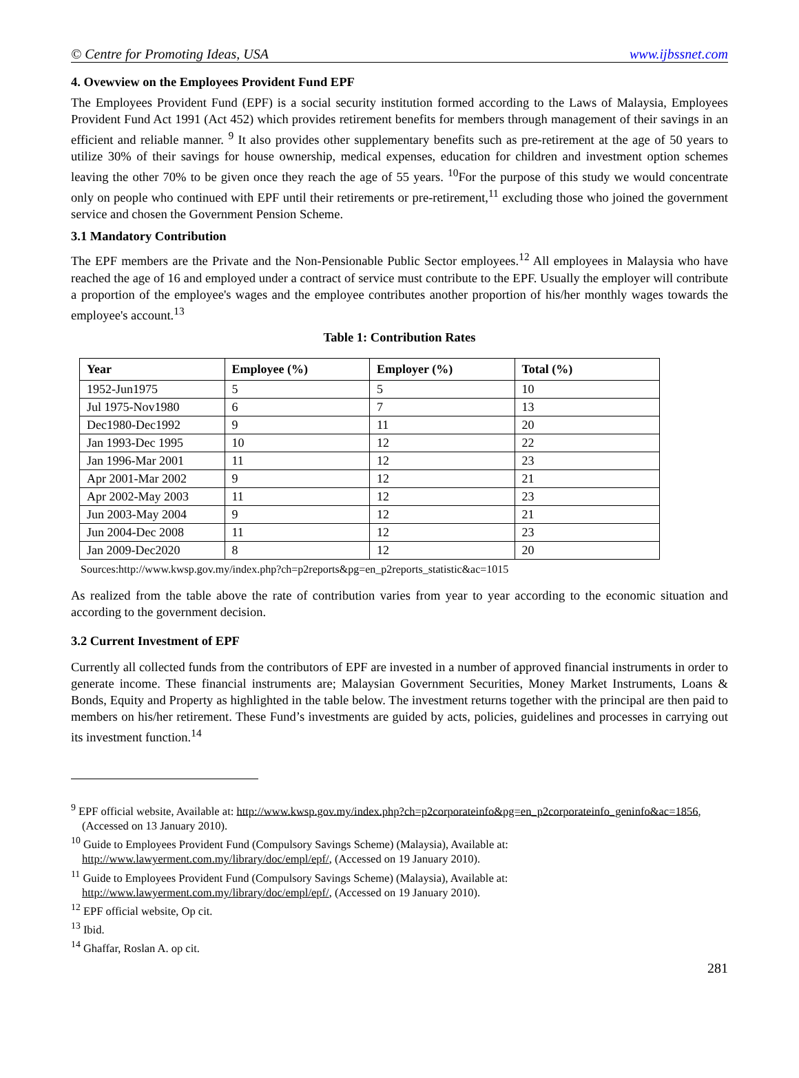© Centre for Promoting Ideas, USA www.ijbssnet.com
4. Ovewview on the Employees Provident Fund EPF
The Employees Provident Fund (EPF) is a social security institution formed according to the Laws of Malaysia, Employees Provident Fund Act 1991 (Act 452) which provides retirement benefits for members through management of their savings in an efficient and reliable manner. <sup>9</sup> It also provides other supplementary benefits such as pre-retirement at the age of 50 years to utilize 30% of their savings for house ownership, medical expenses, education for children and investment option schemes leaving the other 70% to be given once they reach the age of 55 years. <sup>10</sup>For the purpose of this study we would concentrate only on people who continued with EPF until their retirements or pre-retirement,<sup>11</sup> excluding those who joined the government service and chosen the Government Pension Scheme.
3.1 Mandatory Contribution
The EPF members are the Private and the Non-Pensionable Public Sector employees.<sup>12</sup> All employees in Malaysia who have reached the age of 16 and employed under a contract of service must contribute to the EPF. Usually the employer will contribute a proportion of the employee's wages and the employee contributes another proportion of his/her monthly wages towards the employee's account.<sup>13</sup>
Table 1: Contribution Rates
| Year | Employee (%) | Employer (%) | Total (%) |
| --- | --- | --- | --- |
| 1952-Jun1975 | 5 | 5 | 10 |
| Jul 1975-Nov1980 | 6 | 7 | 13 |
| Dec1980-Dec1992 | 9 | 11 | 20 |
| Jan 1993-Dec 1995 | 10 | 12 | 22 |
| Jan 1996-Mar 2001 | 11 | 12 | 23 |
| Apr 2001-Mar 2002 | 9 | 12 | 21 |
| Apr 2002-May 2003 | 11 | 12 | 23 |
| Jun 2003-May 2004 | 9 | 12 | 21 |
| Jun 2004-Dec 2008 | 11 | 12 | 23 |
| Jan 2009-Dec2020 | 8 | 12 | 20 |
Sources:http://www.kwsp.gov.my/index.php?ch=p2reports&pg=en_p2reports_statistic&ac=1015
As realized from the table above the rate of contribution varies from year to year according to the economic situation and according to the government decision.
3.2 Current Investment of EPF
Currently all collected funds from the contributors of EPF are invested in a number of approved financial instruments in order to generate income. These financial instruments are; Malaysian Government Securities, Money Market Instruments, Loans & Bonds, Equity and Property as highlighted in the table below. The investment returns together with the principal are then paid to members on his/her retirement. These Fund’s investments are guided by acts, policies, guidelines and processes in carrying out its investment function.<sup>14</sup>
<sup>9</sup> EPF official website, Available at: http://www.kwsp.gov.my/index.php?ch=p2corporateinfo&pg=en_p2corporateinfo_geninfo&ac=1856, (Accessed on 13 January 2010).
<sup>10</sup> Guide to Employees Provident Fund (Compulsory Savings Scheme) (Malaysia), Available at: http://www.lawyerment.com.my/library/doc/empl/epf/, (Accessed on 19 January 2010).
<sup>11</sup> Guide to Employees Provident Fund (Compulsory Savings Scheme) (Malaysia), Available at: http://www.lawyerment.com.my/library/doc/empl/epf/, (Accessed on 19 January 2010).
<sup>12</sup> EPF official website, Op cit.
<sup>13</sup> Ibid.
<sup>14</sup> Ghaffar, Roslan A. op cit.
281